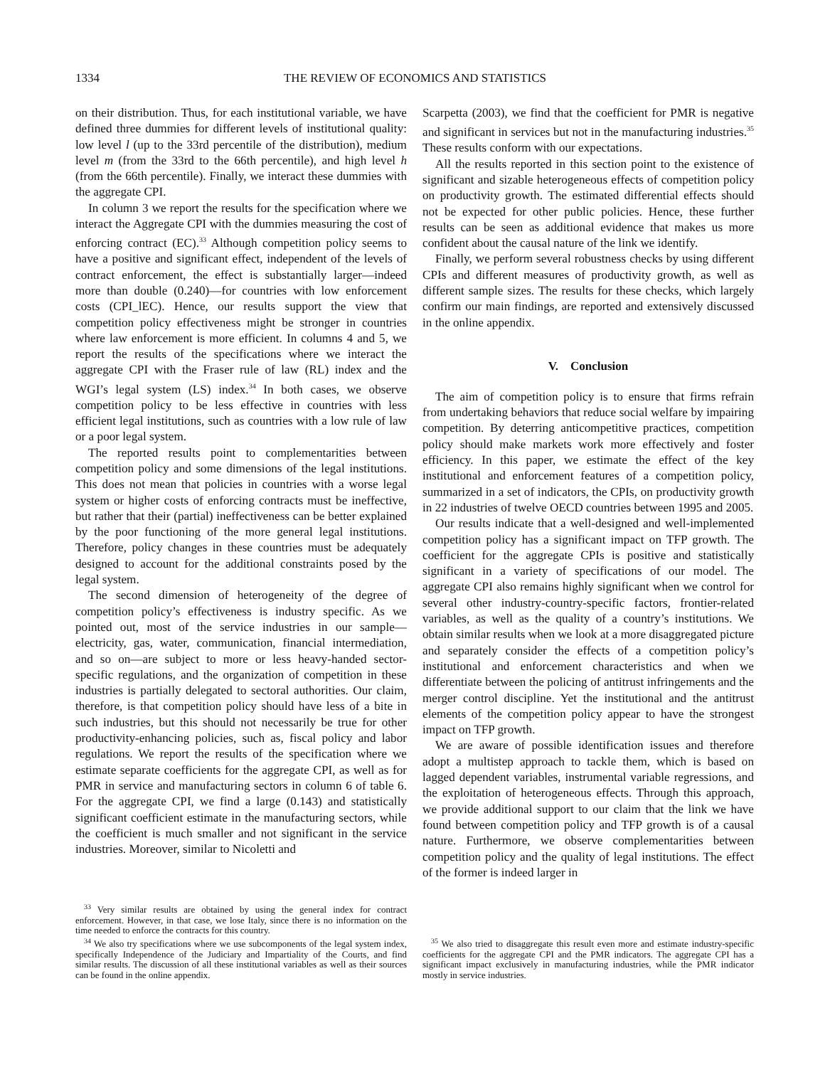1334 THE REVIEW OF ECONOMICS AND STATISTICS
on their distribution. Thus, for each institutional variable, we have defined three dummies for different levels of institutional quality: low level l (up to the 33rd percentile of the distribution), medium level m (from the 33rd to the 66th percentile), and high level h (from the 66th percentile). Finally, we interact these dummies with the aggregate CPI.
In column 3 we report the results for the specification where we interact the Aggregate CPI with the dummies measuring the cost of enforcing contract (EC).<sup>33</sup> Although competition policy seems to have a positive and significant effect, independent of the levels of contract enforcement, the effect is substantially larger—indeed more than double (0.240)—for countries with low enforcement costs (CPI_lEC). Hence, our results support the view that competition policy effectiveness might be stronger in countries where law enforcement is more efficient. In columns 4 and 5, we report the results of the specifications where we interact the aggregate CPI with the Fraser rule of law (RL) index and the WGI’s legal system (LS) index.<sup>34</sup> In both cases, we observe competition policy to be less effective in countries with less efficient legal institutions, such as countries with a low rule of law or a poor legal system.
The reported results point to complementarities between competition policy and some dimensions of the legal institutions. This does not mean that policies in countries with a worse legal system or higher costs of enforcing contracts must be ineffective, but rather that their (partial) ineffectiveness can be better explained by the poor functioning of the more general legal institutions. Therefore, policy changes in these countries must be adequately designed to account for the additional constraints posed by the legal system.
The second dimension of heterogeneity of the degree of competition policy’s effectiveness is industry specific. As we pointed out, most of the service industries in our sample—electricity, gas, water, communication, financial intermediation, and so on—are subject to more or less heavy-handed sector-specific regulations, and the organization of competition in these industries is partially delegated to sectoral authorities. Our claim, therefore, is that competition policy should have less of a bite in such industries, but this should not necessarily be true for other productivity-enhancing policies, such as, fiscal policy and labor regulations. We report the results of the specification where we estimate separate coefficients for the aggregate CPI, as well as for PMR in service and manufacturing sectors in column 6 of table 6. For the aggregate CPI, we find a large (0.143) and statistically significant coefficient estimate in the manufacturing sectors, while the coefficient is much smaller and not significant in the service industries. Moreover, similar to Nicoletti and
<sup>33</sup> Very similar results are obtained by using the general index for contract enforcement. However, in that case, we lose Italy, since there is no information on the time needed to enforce the contracts for this country.
<sup>34</sup> We also try specifications where we use subcomponents of the legal system index, specifically Independence of the Judiciary and Impartiality of the Courts, and find similar results. The discussion of all these institutional variables as well as their sources can be found in the online appendix.
Scarpetta (2003), we find that the coefficient for PMR is negative and significant in services but not in the manufacturing industries.<sup>35</sup> These results conform with our expectations.
All the results reported in this section point to the existence of significant and sizable heterogeneous effects of competition policy on productivity growth. The estimated differential effects should not be expected for other public policies. Hence, these further results can be seen as additional evidence that makes us more confident about the causal nature of the link we identify.
Finally, we perform several robustness checks by using different CPIs and different measures of productivity growth, as well as different sample sizes. The results for these checks, which largely confirm our main findings, are reported and extensively discussed in the online appendix.
V. Conclusion
The aim of competition policy is to ensure that firms refrain from undertaking behaviors that reduce social welfare by impairing competition. By deterring anticompetitive practices, competition policy should make markets work more effectively and foster efficiency. In this paper, we estimate the effect of the key institutional and enforcement features of a competition policy, summarized in a set of indicators, the CPIs, on productivity growth in 22 industries of twelve OECD countries between 1995 and 2005.
Our results indicate that a well-designed and well-implemented competition policy has a significant impact on TFP growth. The coefficient for the aggregate CPIs is positive and statistically significant in a variety of specifications of our model. The aggregate CPI also remains highly significant when we control for several other industry-country-specific factors, frontier-related variables, as well as the quality of a country’s institutions. We obtain similar results when we look at a more disaggregated picture and separately consider the effects of a competition policy’s institutional and enforcement characteristics and when we differentiate between the policing of antitrust infringements and the merger control discipline. Yet the institutional and the antitrust elements of the competition policy appear to have the strongest impact on TFP growth.
We are aware of possible identification issues and therefore adopt a multistep approach to tackle them, which is based on lagged dependent variables, instrumental variable regressions, and the exploitation of heterogeneous effects. Through this approach, we provide additional support to our claim that the link we have found between competition policy and TFP growth is of a causal nature. Furthermore, we observe complementarities between competition policy and the quality of legal institutions. The effect of the former is indeed larger in
<sup>35</sup> We also tried to disaggregate this result even more and estimate industry-specific coefficients for the aggregate CPI and the PMR indicators. The aggregate CPI has a significant impact exclusively in manufacturing industries, while the PMR indicator mostly in service industries.